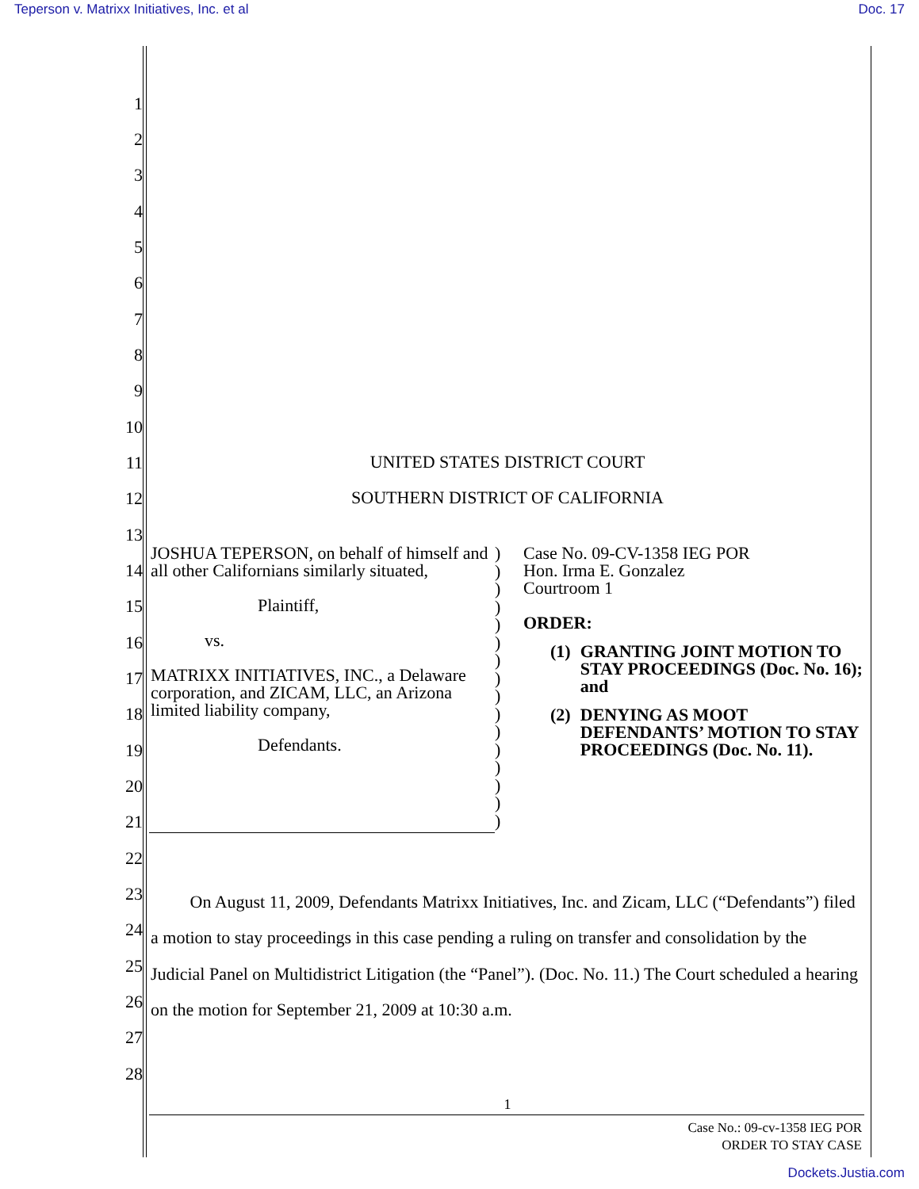Teperson v. Matrixx Initiatives, Inc. et al Doc. 17
1
2
3
4
5
6
7
8
9
10
11
12
13
14
15
16
17
18
19
20
21
22
23
24
25
26
27
28
UNITED STATES DISTRICT COURT
SOUTHERN DISTRICT OF CALIFORNIA
JOSHUA TEPERSON, on behalf of himself and all other Californians similarly situated,
Plaintiff,
vs.
MATRIXX INITIATIVES, INC., a Delaware corporation, and ZICAM, LLC, an Arizona limited liability company,
Defendants.
)
)
)
)
)
)
)
)
)
)
)
)
)
)
)
)
Case No. 09-CV-1358 IEG POR
Hon. Irma E. Gonzalez
Courtroom 1
ORDER:
(1) GRANTING JOINT MOTION TO STAY PROCEEDINGS (Doc. No. 16); and
(2) DENYING AS MOOT DEFENDANTS’ MOTION TO STAY PROCEEDINGS (Doc. No. 11).
On August 11, 2009, Defendants Matrixx Initiatives, Inc. and Zicam, LLC (“Defendants”) filed a motion to stay proceedings in this case pending a ruling on transfer and consolidation by the Judicial Panel on Multidistrict Litigation (the “Panel”). (Doc. No. 11.) The Court scheduled a hearing on the motion for September 21, 2009 at 10:30 a.m.
1
Case No.: 09-cv-1358 IEG POR
ORDER TO STAY CASE
Dockets.Justia.com